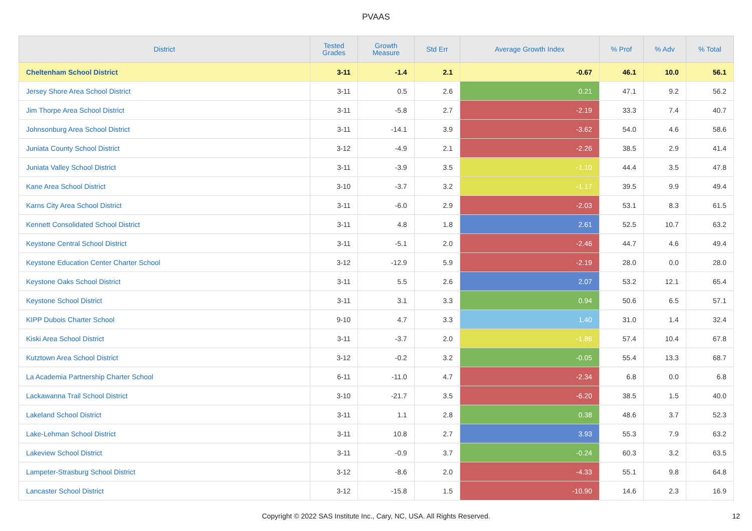PVAAS
| District | Tested Grades | Growth Measure | Std Err | Average Growth Index | % Prof | % Adv | % Total |
| --- | --- | --- | --- | --- | --- | --- | --- |
| Cheltenham School District | 3-11 | -1.4 | 2.1 | -0.67 | 46.1 | 10.0 | 56.1 |
| Jersey Shore Area School District | 3-11 | 0.5 | 2.6 | 0.21 | 47.1 | 9.2 | 56.2 |
| Jim Thorpe Area School District | 3-11 | -5.8 | 2.7 | -2.19 | 33.3 | 7.4 | 40.7 |
| Johnsonburg Area School District | 3-11 | -14.1 | 3.9 | -3.62 | 54.0 | 4.6 | 58.6 |
| Juniata County School District | 3-12 | -4.9 | 2.1 | -2.26 | 38.5 | 2.9 | 41.4 |
| Juniata Valley School District | 3-11 | -3.9 | 3.5 | -1.10 | 44.4 | 3.5 | 47.8 |
| Kane Area School District | 3-10 | -3.7 | 3.2 | -1.17 | 39.5 | 9.9 | 49.4 |
| Karns City Area School District | 3-11 | -6.0 | 2.9 | -2.03 | 53.1 | 8.3 | 61.5 |
| Kennett Consolidated School District | 3-11 | 4.8 | 1.8 | 2.61 | 52.5 | 10.7 | 63.2 |
| Keystone Central School District | 3-11 | -5.1 | 2.0 | -2.46 | 44.7 | 4.6 | 49.4 |
| Keystone Education Center Charter School | 3-12 | -12.9 | 5.9 | -2.19 | 28.0 | 0.0 | 28.0 |
| Keystone Oaks School District | 3-11 | 5.5 | 2.6 | 2.07 | 53.2 | 12.1 | 65.4 |
| Keystone School District | 3-11 | 3.1 | 3.3 | 0.94 | 50.6 | 6.5 | 57.1 |
| KIPP Dubois Charter School | 9-10 | 4.7 | 3.3 | 1.40 | 31.0 | 1.4 | 32.4 |
| Kiski Area School District | 3-11 | -3.7 | 2.0 | -1.86 | 57.4 | 10.4 | 67.8 |
| Kutztown Area School District | 3-12 | -0.2 | 3.2 | -0.05 | 55.4 | 13.3 | 68.7 |
| La Academia Partnership Charter School | 6-11 | -11.0 | 4.7 | -2.34 | 6.8 | 0.0 | 6.8 |
| Lackawanna Trail School District | 3-10 | -21.7 | 3.5 | -6.20 | 38.5 | 1.5 | 40.0 |
| Lakeland School District | 3-11 | 1.1 | 2.8 | 0.38 | 48.6 | 3.7 | 52.3 |
| Lake-Lehman School District | 3-11 | 10.8 | 2.7 | 3.93 | 55.3 | 7.9 | 63.2 |
| Lakeview School District | 3-11 | -0.9 | 3.7 | -0.24 | 60.3 | 3.2 | 63.5 |
| Lampeter-Strasburg School District | 3-12 | -8.6 | 2.0 | -4.33 | 55.1 | 9.8 | 64.8 |
| Lancaster School District | 3-12 | -15.8 | 1.5 | -10.90 | 14.6 | 2.3 | 16.9 |
Copyright © 2022 SAS Institute Inc., Cary, NC, USA. All Rights Reserved.
12